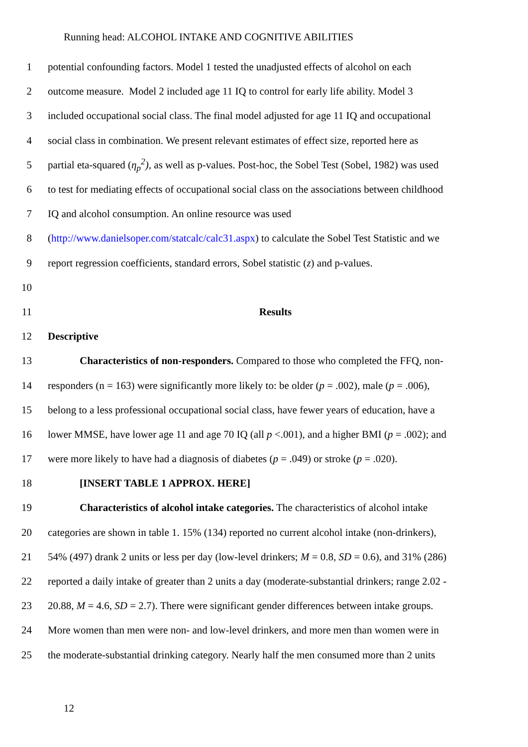Running head: ALCOHOL INTAKE AND COGNITIVE ABILITIES
1 potential confounding factors. Model 1 tested the unadjusted effects of alcohol on each
2 outcome measure. Model 2 included age 11 IQ to control for early life ability. Model 3
3 included occupational social class. The final model adjusted for age 11 IQ and occupational
4 social class in combination. We present relevant estimates of effect size, reported here as
5 partial eta-squared (η<sub>p</sub><sup>2</sup>), as well as p-values. Post-hoc, the Sobel Test (Sobel, 1982) was used
6 to test for mediating effects of occupational social class on the associations between childhood
7 IQ and alcohol consumption. An online resource was used
8 (http://www.danielsoper.com/statcalc/calc31.aspx) to calculate the Sobel Test Statistic and we
9 report regression coefficients, standard errors, Sobel statistic (z) and p-values.
10
11 Results
12 Descriptive
13 Characteristics of non-responders. Compared to those who completed the FFQ, non-
14 responders (n = 163) were significantly more likely to: be older (p = .002), male (p = .006),
15 belong to a less professional occupational social class, have fewer years of education, have a
16 lower MMSE, have lower age 11 and age 70 IQ (all p <.001), and a higher BMI (p = .002); and
17 were more likely to have had a diagnosis of diabetes (p = .049) or stroke (p = .020).
18 [INSERT TABLE 1 APPROX. HERE]
19 Characteristics of alcohol intake categories. The characteristics of alcohol intake
20 categories are shown in table 1. 15% (134) reported no current alcohol intake (non-drinkers),
21 54% (497) drank 2 units or less per day (low-level drinkers; M = 0.8, SD = 0.6), and 31% (286)
22 reported a daily intake of greater than 2 units a day (moderate-substantial drinkers; range 2.02 -
23 20.88, M = 4.6, SD = 2.7). There were significant gender differences between intake groups.
24 More women than men were non- and low-level drinkers, and more men than women were in
25 the moderate-substantial drinking category. Nearly half the men consumed more than 2 units
12